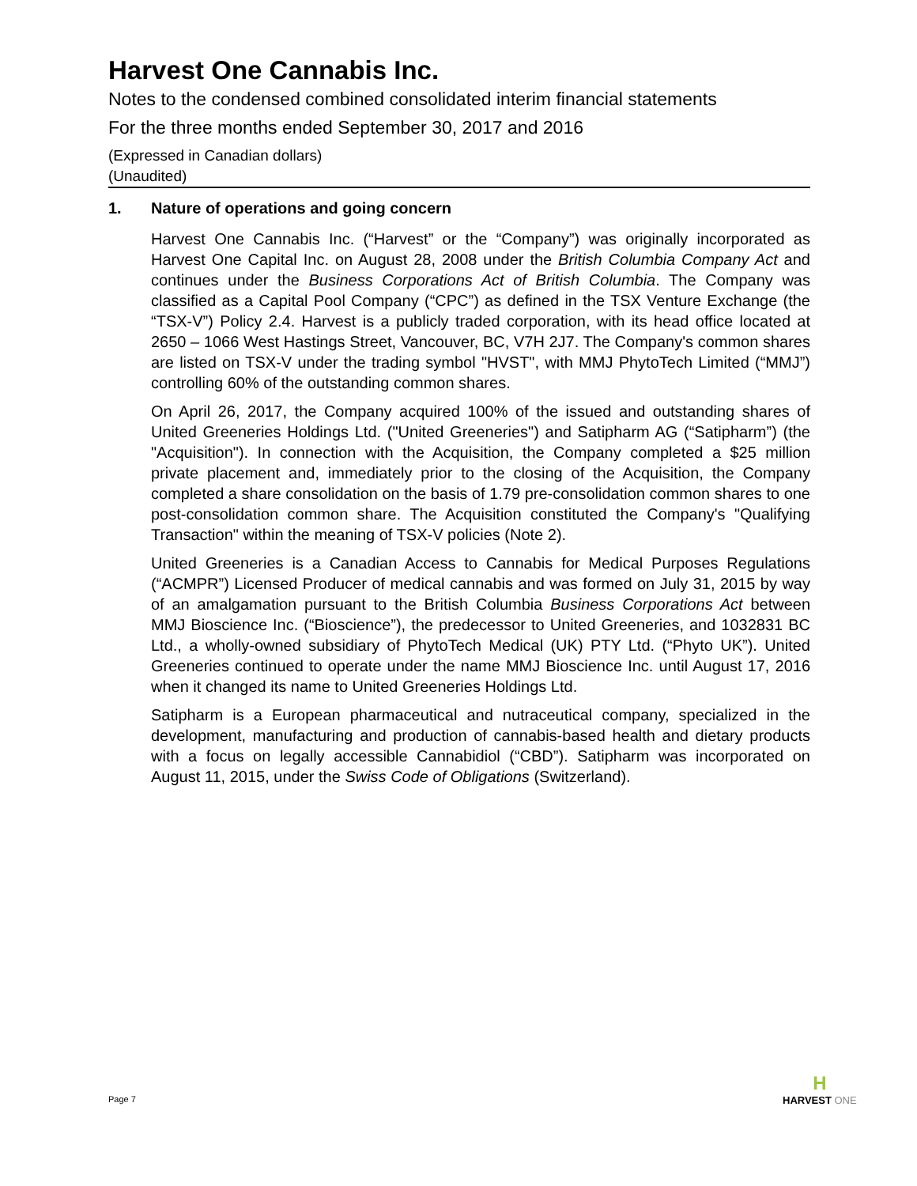Harvest One Cannabis Inc.
Notes to the condensed combined consolidated interim financial statements
For the three months ended September 30, 2017 and 2016
(Expressed in Canadian dollars)
(Unaudited)
1. Nature of operations and going concern
Harvest One Cannabis Inc. (“Harvest” or the “Company”) was originally incorporated as Harvest One Capital Inc. on August 28, 2008 under the British Columbia Company Act and continues under the Business Corporations Act of British Columbia. The Company was classified as a Capital Pool Company (“CPC”) as defined in the TSX Venture Exchange (the “TSX-V”) Policy 2.4. Harvest is a publicly traded corporation, with its head office located at 2650 – 1066 West Hastings Street, Vancouver, BC, V7H 2J7. The Company's common shares are listed on TSX-V under the trading symbol "HVST", with MMJ PhytoTech Limited (“MMJ”) controlling 60% of the outstanding common shares.
On April 26, 2017, the Company acquired 100% of the issued and outstanding shares of United Greeneries Holdings Ltd. ("United Greeneries") and Satipharm AG (“Satipharm”) (the "Acquisition"). In connection with the Acquisition, the Company completed a $25 million private placement and, immediately prior to the closing of the Acquisition, the Company completed a share consolidation on the basis of 1.79 pre-consolidation common shares to one post-consolidation common share. The Acquisition constituted the Company's "Qualifying Transaction" within the meaning of TSX-V policies (Note 2).
United Greeneries is a Canadian Access to Cannabis for Medical Purposes Regulations (“ACMPR”) Licensed Producer of medical cannabis and was formed on July 31, 2015 by way of an amalgamation pursuant to the British Columbia Business Corporations Act between MMJ Bioscience Inc. (“Bioscience”), the predecessor to United Greeneries, and 1032831 BC Ltd., a wholly-owned subsidiary of PhytoTech Medical (UK) PTY Ltd. (“Phyto UK”). United Greeneries continued to operate under the name MMJ Bioscience Inc. until August 17, 2016 when it changed its name to United Greeneries Holdings Ltd.
Satipharm is a European pharmaceutical and nutraceutical company, specialized in the development, manufacturing and production of cannabis-based health and dietary products with a focus on legally accessible Cannabidiol (“CBD”). Satipharm was incorporated on August 11, 2015, under the Swiss Code of Obligations (Switzerland).
Page 7
H
HARVEST ONE